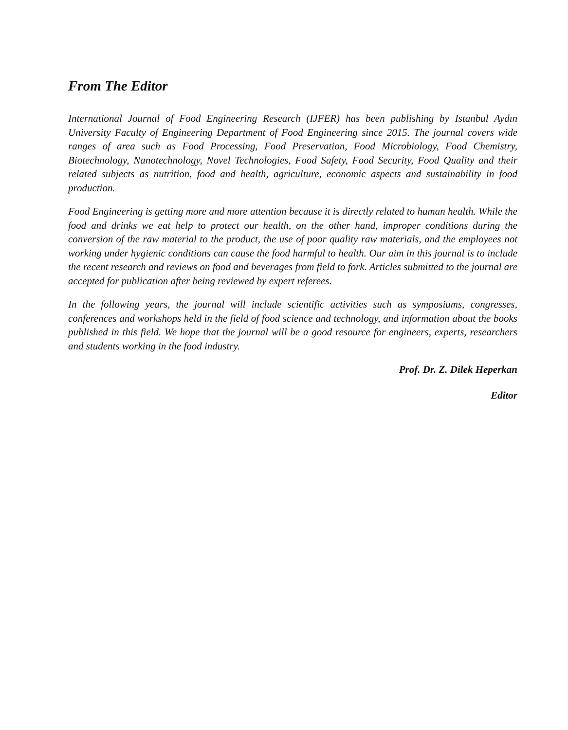From The Editor
International Journal of Food Engineering Research (IJFER) has been publishing by Istanbul Aydın University Faculty of Engineering Department of Food Engineering since 2015. The journal covers wide ranges of area such as Food Processing, Food Preservation, Food Microbiology, Food Chemistry, Biotechnology, Nanotechnology, Novel Technologies, Food Safety, Food Security, Food Quality and their related subjects as nutrition, food and health, agriculture, economic aspects and sustainability in food production.
Food Engineering is getting more and more attention because it is directly related to human health. While the food and drinks we eat help to protect our health, on the other hand, improper conditions during the conversion of the raw material to the product, the use of poor quality raw materials, and the employees not working under hygienic conditions can cause the food harmful to health. Our aim in this journal is to include the recent research and reviews on food and beverages from field to fork. Articles submitted to the journal are accepted for publication after being reviewed by expert referees.
In the following years, the journal will include scientific activities such as symposiums, congresses, conferences and workshops held in the field of food science and technology, and information about the books published in this field. We hope that the journal will be a good resource for engineers, experts, researchers and students working in the food industry.
Prof. Dr. Z. Dilek Heperkan
Editor